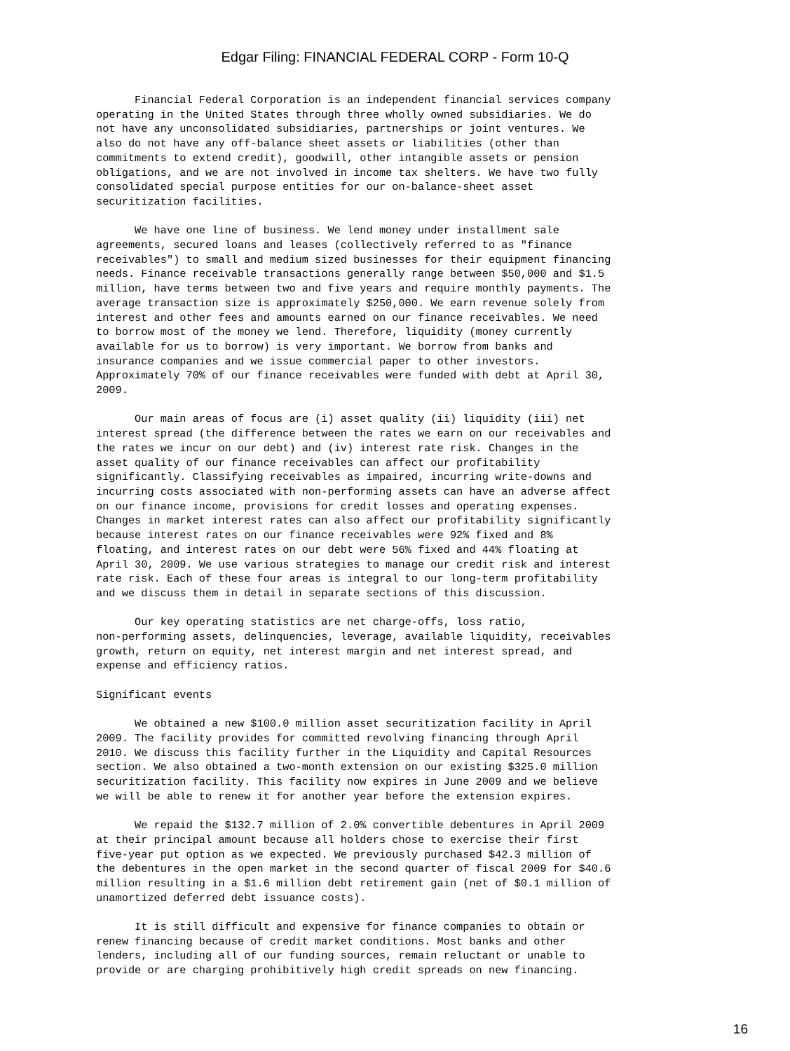Edgar Filing: FINANCIAL FEDERAL CORP - Form 10-Q
      Financial Federal Corporation is an independent financial services company
operating in the United States through three wholly owned subsidiaries. We do
not have any unconsolidated subsidiaries, partnerships or joint ventures. We
also do not have any off-balance sheet assets or liabilities (other than
commitments to extend credit), goodwill, other intangible assets or pension
obligations, and we are not involved in income tax shelters. We have two fully
consolidated special purpose entities for our on-balance-sheet asset
securitization facilities.

      We have one line of business. We lend money under installment sale
agreements, secured loans and leases (collectively referred to as "finance
receivables") to small and medium sized businesses for their equipment financing
needs. Finance receivable transactions generally range between $50,000 and $1.5
million, have terms between two and five years and require monthly payments. The
average transaction size is approximately $250,000. We earn revenue solely from
interest and other fees and amounts earned on our finance receivables. We need
to borrow most of the money we lend. Therefore, liquidity (money currently
available for us to borrow) is very important. We borrow from banks and
insurance companies and we issue commercial paper to other investors.
Approximately 70% of our finance receivables were funded with debt at April 30,
2009.

      Our main areas of focus are (i) asset quality (ii) liquidity (iii) net
interest spread (the difference between the rates we earn on our receivables and
the rates we incur on our debt) and (iv) interest rate risk. Changes in the
asset quality of our finance receivables can affect our profitability
significantly. Classifying receivables as impaired, incurring write-downs and
incurring costs associated with non-performing assets can have an adverse affect
on our finance income, provisions for credit losses and operating expenses.
Changes in market interest rates can also affect our profitability significantly
because interest rates on our finance receivables were 92% fixed and 8%
floating, and interest rates on our debt were 56% fixed and 44% floating at
April 30, 2009. We use various strategies to manage our credit risk and interest
rate risk. Each of these four areas is integral to our long-term profitability
and we discuss them in detail in separate sections of this discussion.

      Our key operating statistics are net charge-offs, loss ratio,
non-performing assets, delinquencies, leverage, available liquidity, receivables
growth, return on equity, net interest margin and net interest spread, and
expense and efficiency ratios.

Significant events

      We obtained a new $100.0 million asset securitization facility in April
2009. The facility provides for committed revolving financing through April
2010. We discuss this facility further in the Liquidity and Capital Resources
section. We also obtained a two-month extension on our existing $325.0 million
securitization facility. This facility now expires in June 2009 and we believe
we will be able to renew it for another year before the extension expires.

      We repaid the $132.7 million of 2.0% convertible debentures in April 2009
at their principal amount because all holders chose to exercise their first
five-year put option as we expected. We previously purchased $42.3 million of
the debentures in the open market in the second quarter of fiscal 2009 for $40.6
million resulting in a $1.6 million debt retirement gain (net of $0.1 million of
unamortized deferred debt issuance costs).

      It is still difficult and expensive for finance companies to obtain or
renew financing because of credit market conditions. Most banks and other
lenders, including all of our funding sources, remain reluctant or unable to
provide or are charging prohibitively high credit spreads on new financing.
16